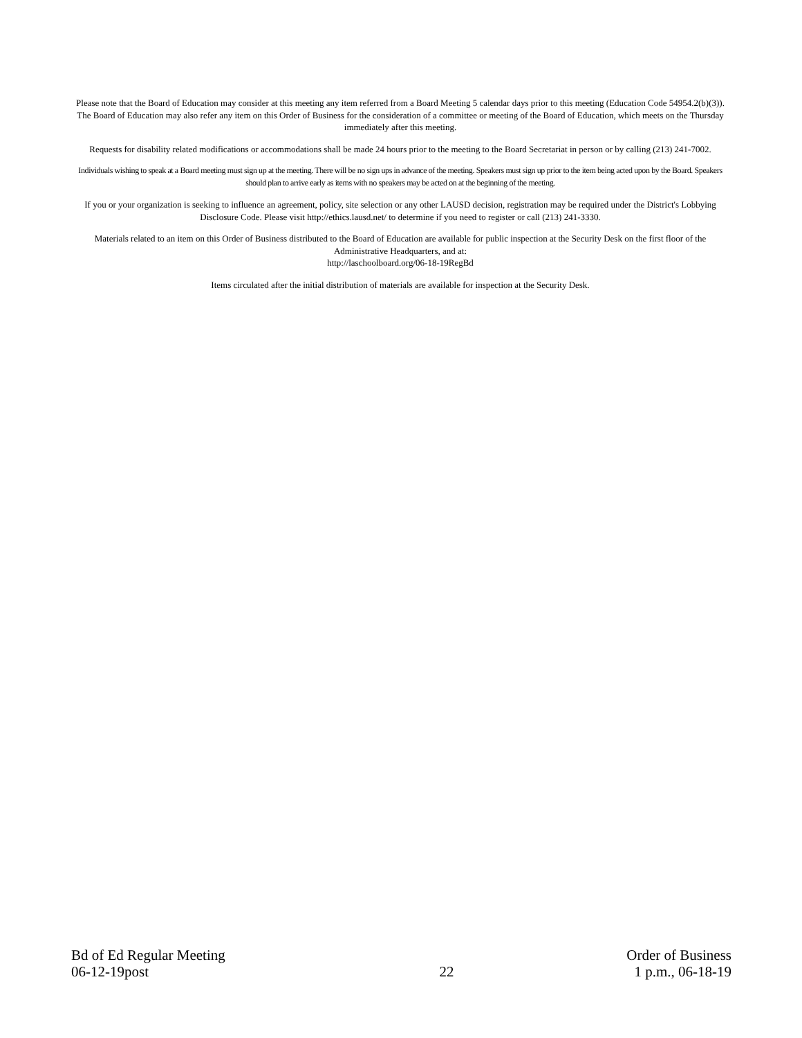Please note that the Board of Education may consider at this meeting any item referred from a Board Meeting 5 calendar days prior to this meeting (Education Code 54954.2(b)(3)). The Board of Education may also refer any item on this Order of Business for the consideration of a committee or meeting of the Board of Education, which meets on the Thursday immediately after this meeting.
Requests for disability related modifications or accommodations shall be made 24 hours prior to the meeting to the Board Secretariat in person or by calling (213) 241-7002.
Individuals wishing to speak at a Board meeting must sign up at the meeting. There will be no sign ups in advance of the meeting. Speakers must sign up prior to the item being acted upon by the Board. Speakers should plan to arrive early as items with no speakers may be acted on at the beginning of the meeting.
If you or your organization is seeking to influence an agreement, policy, site selection or any other LAUSD decision, registration may be required under the District's Lobbying Disclosure Code. Please visit http://ethics.lausd.net/ to determine if you need to register or call (213) 241-3330.
Materials related to an item on this Order of Business distributed to the Board of Education are available for public inspection at the Security Desk on the first floor of the Administrative Headquarters, and at:
http://laschoolboard.org/06-18-19RegBd
Items circulated after the initial distribution of materials are available for inspection at the Security Desk.
Bd of Ed Regular Meeting
06-12-19post
22 Order of Business
1 p.m., 06-18-19